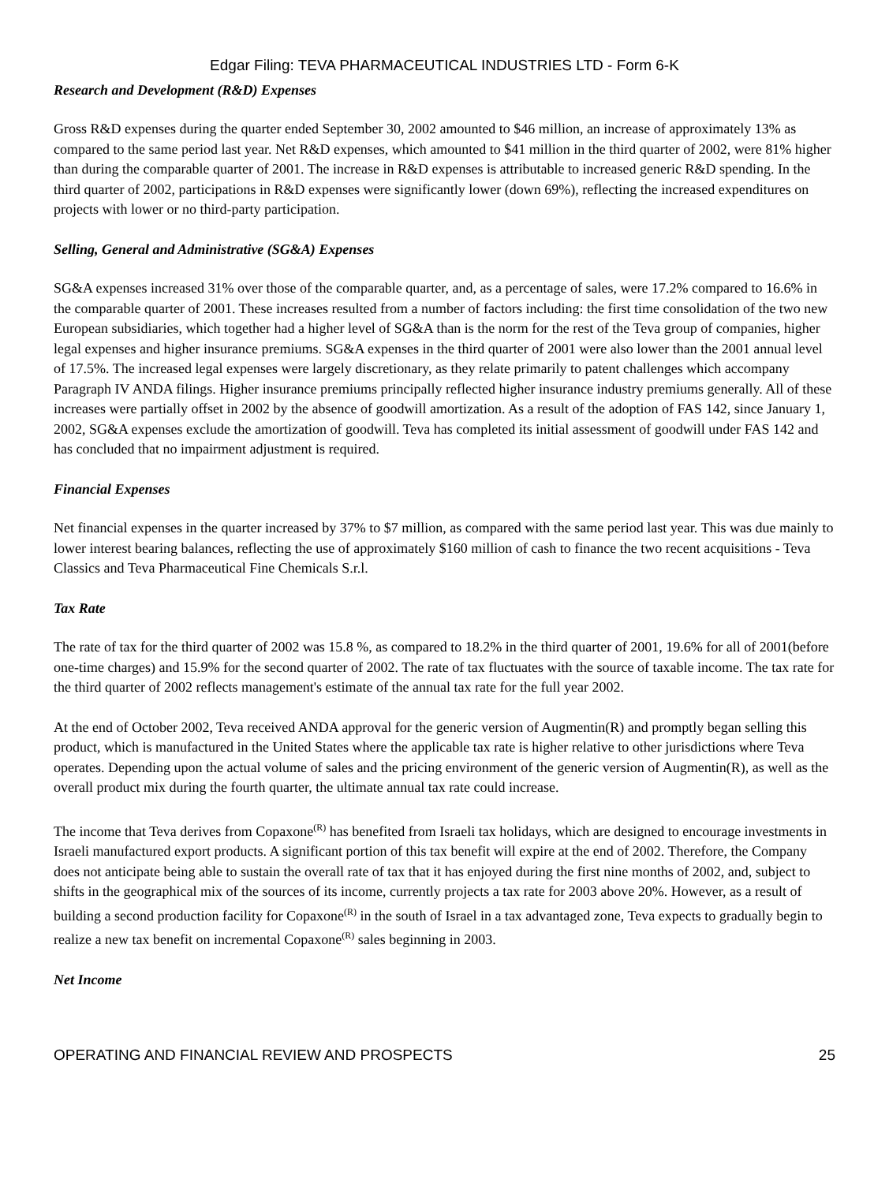Edgar Filing: TEVA PHARMACEUTICAL INDUSTRIES LTD - Form 6-K
Research and Development (R&D) Expenses
Gross R&D expenses during the quarter ended September 30, 2002 amounted to $46 million, an increase of approximately 13% as compared to the same period last year. Net R&D expenses, which amounted to $41 million in the third quarter of 2002, were 81% higher than during the comparable quarter of 2001. The increase in R&D expenses is attributable to increased generic R&D spending. In the third quarter of 2002, participations in R&D expenses were significantly lower (down 69%), reflecting the increased expenditures on projects with lower or no third-party participation.
Selling, General and Administrative (SG&A) Expenses
SG&A expenses increased 31% over those of the comparable quarter, and, as a percentage of sales, were 17.2% compared to 16.6% in the comparable quarter of 2001. These increases resulted from a number of factors including: the first time consolidation of the two new European subsidiaries, which together had a higher level of SG&A than is the norm for the rest of the Teva group of companies, higher legal expenses and higher insurance premiums. SG&A expenses in the third quarter of 2001 were also lower than the 2001 annual level of 17.5%. The increased legal expenses were largely discretionary, as they relate primarily to patent challenges which accompany Paragraph IV ANDA filings. Higher insurance premiums principally reflected higher insurance industry premiums generally. All of these increases were partially offset in 2002 by the absence of goodwill amortization. As a result of the adoption of FAS 142, since January 1, 2002, SG&A expenses exclude the amortization of goodwill. Teva has completed its initial assessment of goodwill under FAS 142 and has concluded that no impairment adjustment is required.
Financial Expenses
Net financial expenses in the quarter increased by 37% to $7 million, as compared with the same period last year. This was due mainly to lower interest bearing balances, reflecting the use of approximately $160 million of cash to finance the two recent acquisitions - Teva Classics and Teva Pharmaceutical Fine Chemicals S.r.l.
Tax Rate
The rate of tax for the third quarter of 2002 was 15.8 %, as compared to 18.2% in the third quarter of 2001, 19.6% for all of 2001(before one-time charges) and 15.9% for the second quarter of 2002. The rate of tax fluctuates with the source of taxable income. The tax rate for the third quarter of 2002 reflects management's estimate of the annual tax rate for the full year 2002.
At the end of October 2002, Teva received ANDA approval for the generic version of Augmentin(R) and promptly began selling this product, which is manufactured in the United States where the applicable tax rate is higher relative to other jurisdictions where Teva operates. Depending upon the actual volume of sales and the pricing environment of the generic version of Augmentin(R), as well as the overall product mix during the fourth quarter, the ultimate annual tax rate could increase.
The income that Teva derives from Copaxone<sup>(R)</sup> has benefited from Israeli tax holidays, which are designed to encourage investments in Israeli manufactured export products. A significant portion of this tax benefit will expire at the end of 2002. Therefore, the Company does not anticipate being able to sustain the overall rate of tax that it has enjoyed during the first nine months of 2002, and, subject to shifts in the geographical mix of the sources of its income, currently projects a tax rate for 2003 above 20%. However, as a result of building a second production facility for Copaxone<sup>(R)</sup> in the south of Israel in a tax advantaged zone, Teva expects to gradually begin to realize a new tax benefit on incremental Copaxone<sup>(R)</sup> sales beginning in 2003.
Net Income
OPERATING AND FINANCIAL REVIEW AND PROSPECTS 25